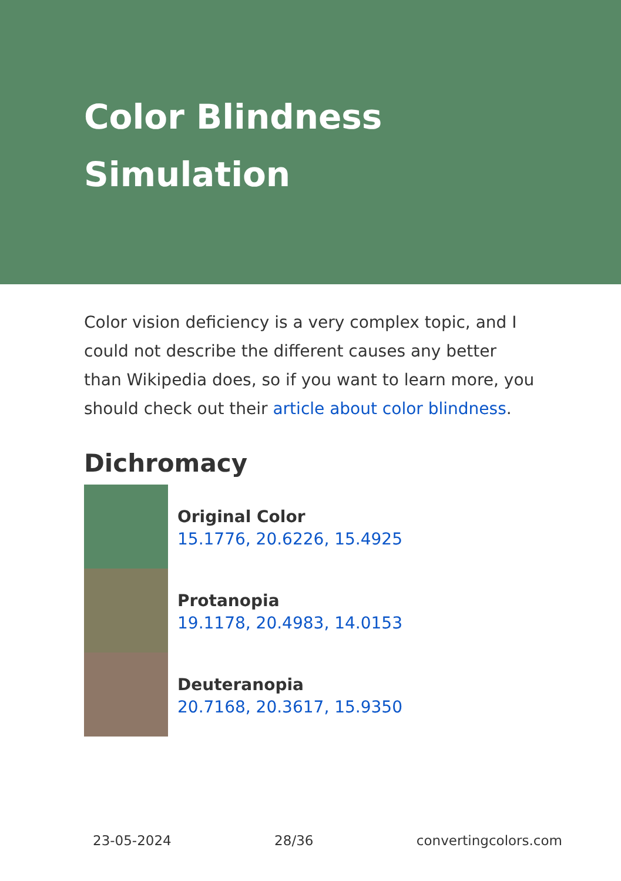Color Blindness Simulation
Color vision deficiency is a very complex topic, and I could not describe the different causes any better than Wikipedia does, so if you want to learn more, you should check out their article about color blindness.
Dichromacy
Original Color
15.1776, 20.6226, 15.4925
Protanopia
19.1178, 20.4983, 14.0153
Deuteranopia
20.7168, 20.3617, 15.9350
23-05-2024 28/36 convertingcolors.com